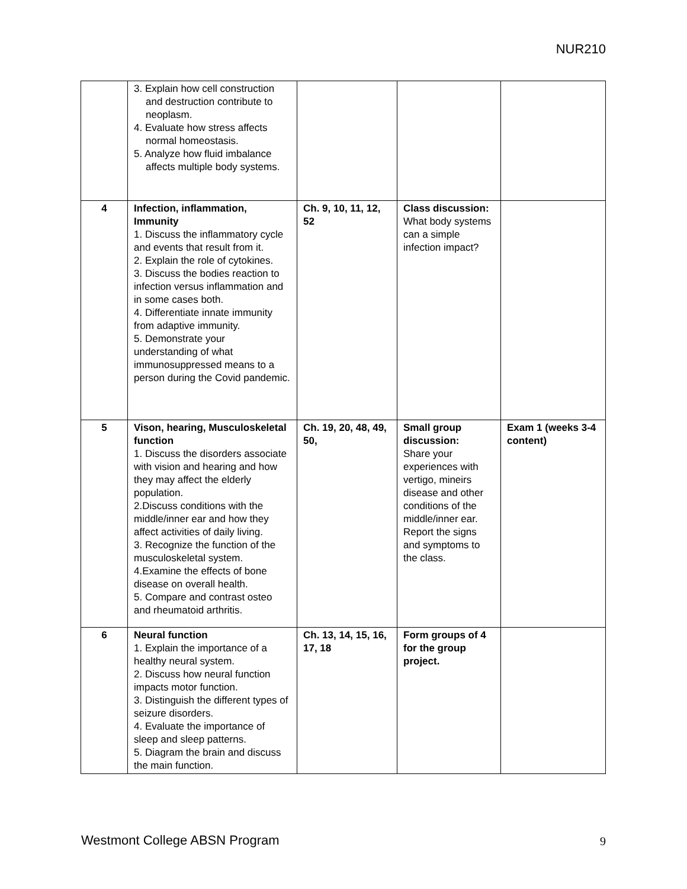NUR210
| | 3. Explain how cell construction and destruction contribute to neoplasm. 4. Evaluate how stress affects normal homeostasis. 5. Analyze how fluid imbalance affects multiple body systems. | | | |
| 4 | Infection, inflammation, Immunity 1. Discuss the inflammatory cycle and events that result from it. 2. Explain the role of cytokines. 3. Discuss the bodies reaction to infection versus inflammation and in some cases both. 4. Differentiate innate immunity from adaptive immunity. 5. Demonstrate your understanding of what immunosuppressed means to a person during the Covid pandemic. | Ch. 9, 10, 11, 12, 52 | Class discussion: What body systems can a simple infection impact? | |
| 5 | Vison, hearing, Musculoskeletal function 1. Discuss the disorders associate with vision and hearing and how they may affect the elderly population. 2.Discuss conditions with the middle/inner ear and how they affect activities of daily living. 3. Recognize the function of the musculoskeletal system. 4.Examine the effects of bone disease on overall health. 5. Compare and contrast osteo and rheumatoid arthritis. | Ch. 19, 20, 48, 49, 50, | Small group discussion: Share your experiences with vertigo, mineirs disease and other conditions of the middle/inner ear. Report the signs and symptoms to the class. | Exam 1 (weeks 3-4 content) |
| 6 | Neural function 1. Explain the importance of a healthy neural system. 2. Discuss how neural function impacts motor function. 3. Distinguish the different types of seizure disorders. 4. Evaluate the importance of sleep and sleep patterns. 5. Diagram the brain and discuss the main function. | Ch. 13, 14, 15, 16, 17, 18 | Form groups of 4 for the group project. | |
Westmont College ABSN Program 9